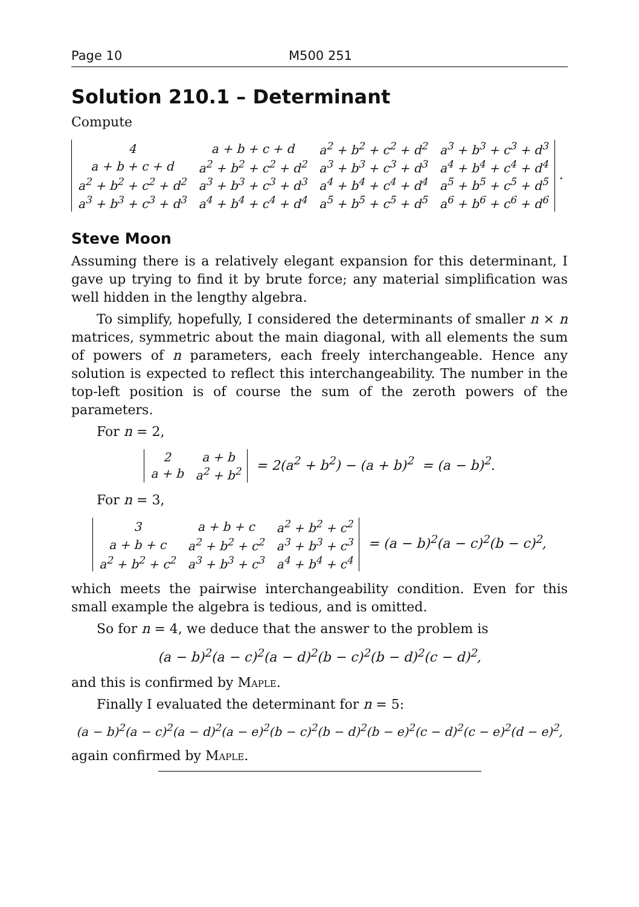Page 10 M500 251
Solution 210.1 – Determinant
Compute
| 4 | a + b + c + d | a<sup>2</sup> + b<sup>2</sup> + c<sup>2</sup> + d<sup>2</sup> | a<sup>3</sup> + b<sup>3</sup> + c<sup>3</sup> + d<sup>3</sup> |
| a + b + c + d | a<sup>2</sup> + b<sup>2</sup> + c<sup>2</sup> + d<sup>2</sup> | a<sup>3</sup> + b<sup>3</sup> + c<sup>3</sup> + d<sup>3</sup> | a<sup>4</sup> + b<sup>4</sup> + c<sup>4</sup> + d<sup>4</sup> |
| a<sup>2</sup> + b<sup>2</sup> + c<sup>2</sup> + d<sup>2</sup> | a<sup>3</sup> + b<sup>3</sup> + c<sup>3</sup> + d<sup>3</sup> | a<sup>4</sup> + b<sup>4</sup> + c<sup>4</sup> + d<sup>4</sup> | a<sup>5</sup> + b<sup>5</sup> + c<sup>5</sup> + d<sup>5</sup> |
| a<sup>3</sup> + b<sup>3</sup> + c<sup>3</sup> + d<sup>3</sup> | a<sup>4</sup> + b<sup>4</sup> + c<sup>4</sup> + d<sup>4</sup> | a<sup>5</sup> + b<sup>5</sup> + c<sup>5</sup> + d<sup>5</sup> | a<sup>6</sup> + b<sup>6</sup> + c<sup>6</sup> + d<sup>6</sup> |
.
Steve Moon
Assuming there is a relatively elegant expansion for this determinant, I gave up trying to find it by brute force; any material simplification was well hidden in the lengthy algebra.
To simplify, hopefully, I considered the determinants of smaller n × n matrices, symmetric about the main diagonal, with all elements the sum of powers of n parameters, each freely interchangeable. Hence any solution is expected to reflect this interchangeability. The number in the top-left position is of course the sum of the zeroth powers of the parameters.
For n = 2,
| 2 | a + b |
| a + b | a<sup>2</sup> + b<sup>2</sup> |
= 2(a<sup>2</sup> + b<sup>2</sup>) − (a + b)<sup>2</sup> = (a − b)<sup>2</sup>.
For n = 3,
| 3 | a + b + c | a<sup>2</sup> + b<sup>2</sup> + c<sup>2</sup> |
| a + b + c | a<sup>2</sup> + b<sup>2</sup> + c<sup>2</sup> | a<sup>3</sup> + b<sup>3</sup> + c<sup>3</sup> |
| a<sup>2</sup> + b<sup>2</sup> + c<sup>2</sup> | a<sup>3</sup> + b<sup>3</sup> + c<sup>3</sup> | a<sup>4</sup> + b<sup>4</sup> + c<sup>4</sup> |
= (a − b)<sup>2</sup>(a − c)<sup>2</sup>(b − c)<sup>2</sup>,
which meets the pairwise interchangeability condition. Even for this small example the algebra is tedious, and is omitted.
So for n = 4, we deduce that the answer to the problem is
(a − b)<sup>2</sup>(a − c)<sup>2</sup>(a − d)<sup>2</sup>(b − c)<sup>2</sup>(b − d)<sup>2</sup>(c − d)<sup>2</sup>,
and this is confirmed by Maple.
Finally I evaluated the determinant for n = 5:
(a − b)<sup>2</sup>(a − c)<sup>2</sup>(a − d)<sup>2</sup>(a − e)<sup>2</sup>(b − c)<sup>2</sup>(b − d)<sup>2</sup>(b − e)<sup>2</sup>(c − d)<sup>2</sup>(c − e)<sup>2</sup>(d − e)<sup>2</sup>,
again confirmed by Maple.